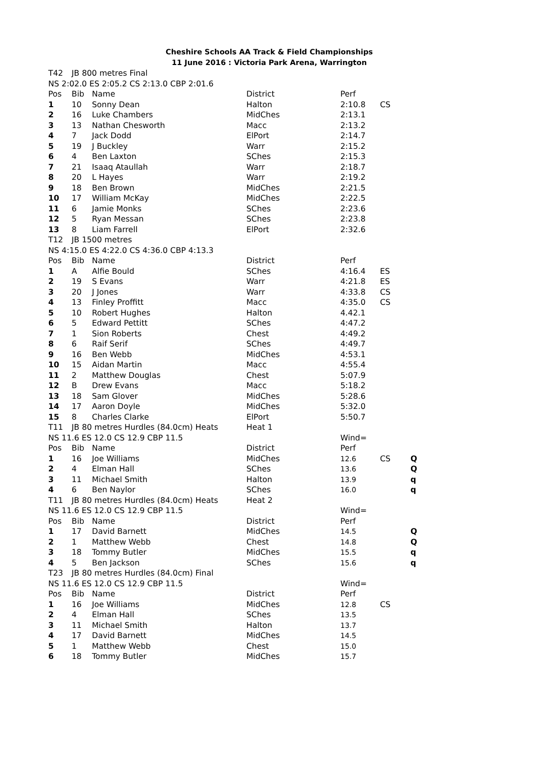Cheshire Schools AA Track & Field Championships
11 June 2016 : Victoria Park Arena, Warrington
| T42 | JB 800 metres Final | | | | | |
| NS 2:02.0 ES 2:05.2 CS 2:13.0 CBP 2:01.6 | | | | | | |
| Pos | Bib | Name | District | Perf | | |
| 1 | 10 | Sonny Dean | Halton | 2:10.8 | CS | |
| 2 | 16 | Luke Chambers | MidChes | 2:13.1 | | |
| 3 | 13 | Nathan Chesworth | Macc | 2:13.2 | | |
| 4 | 7 | Jack Dodd | ElPort | 2:14.7 | | |
| 5 | 19 | J Buckley | Warr | 2:15.2 | | |
| 6 | 4 | Ben Laxton | SChes | 2:15.3 | | |
| 7 | 21 | Isaaq Ataullah | Warr | 2:18.7 | | |
| 8 | 20 | L Hayes | Warr | 2:19.2 | | |
| 9 | 18 | Ben Brown | MidChes | 2:21.5 | | |
| 10 | 17 | William McKay | MidChes | 2:22.5 | | |
| 11 | 6 | Jamie Monks | SChes | 2:23.6 | | |
| 12 | 5 | Ryan Messan | SChes | 2:23.8 | | |
| 13 | 8 | Liam Farrell | ElPort | 2:32.6 | | |
| T12 | JB 1500 metres | | | | | |
| NS 4:15.0 ES 4:22.0 CS 4:36.0 CBP 4:13.3 | | | | | | |
| Pos | Bib | Name | District | Perf | | |
| 1 | A | Alfie Bould | SChes | 4:16.4 | ES | |
| 2 | 19 | S Evans | Warr | 4:21.8 | ES | |
| 3 | 20 | J Jones | Warr | 4:33.8 | CS | |
| 4 | 13 | Finley Proffitt | Macc | 4:35.0 | CS | |
| 5 | 10 | Robert Hughes | Halton | 4.42.1 | | |
| 6 | 5 | Edward Pettitt | SChes | 4:47.2 | | |
| 7 | 1 | Sion Roberts | Chest | 4:49.2 | | |
| 8 | 6 | Raif Serif | SChes | 4:49.7 | | |
| 9 | 16 | Ben Webb | MidChes | 4:53.1 | | |
| 10 | 15 | Aidan Martin | Macc | 4:55.4 | | |
| 11 | 2 | Matthew Douglas | Chest | 5:07.9 | | |
| 12 | B | Drew Evans | Macc | 5:18.2 | | |
| 13 | 18 | Sam Glover | MidChes | 5:28.6 | | |
| 14 | 17 | Aaron Doyle | MidChes | 5:32.0 | | |
| 15 | 8 | Charles Clarke | ElPort | 5:50.7 | | |
| T11 | JB 80 metres Hurdles (84.0cm) Heats | | Heat 1 | | | |
| NS 11.6 ES 12.0 CS 12.9 CBP 11.5 | | | | Wind= | | |
| Pos | Bib | Name | District | Perf | | |
| 1 | 16 | Joe Williams | MidChes | 12.6 | CS | Q |
| 2 | 4 | Elman Hall | SChes | 13.6 | | Q |
| 3 | 11 | Michael Smith | Halton | 13.9 | | q |
| 4 | 6 | Ben Naylor | SChes | 16.0 | | q |
| T11 | JB 80 metres Hurdles (84.0cm) Heats | | Heat 2 | | | |
| NS 11.6 ES 12.0 CS 12.9 CBP 11.5 | | | | Wind= | | |
| Pos | Bib | Name | District | Perf | | |
| 1 | 17 | David Barnett | MidChes | 14.5 | | Q |
| 2 | 1 | Matthew Webb | Chest | 14.8 | | Q |
| 3 | 18 | Tommy Butler | MidChes | 15.5 | | q |
| 4 | 5 | Ben Jackson | SChes | 15.6 | | q |
| T23 | JB 80 metres Hurdles (84.0cm) Final | | | | | |
| NS 11.6 ES 12.0 CS 12.9 CBP 11.5 | | | | Wind= | | |
| Pos | Bib | Name | District | Perf | | |
| 1 | 16 | Joe Williams | MidChes | 12.8 | CS | |
| 2 | 4 | Elman Hall | SChes | 13.5 | | |
| 3 | 11 | Michael Smith | Halton | 13.7 | | |
| 4 | 17 | David Barnett | MidChes | 14.5 | | |
| 5 | 1 | Matthew Webb | Chest | 15.0 | | |
| 6 | 18 | Tommy Butler | MidChes | 15.7 | | |